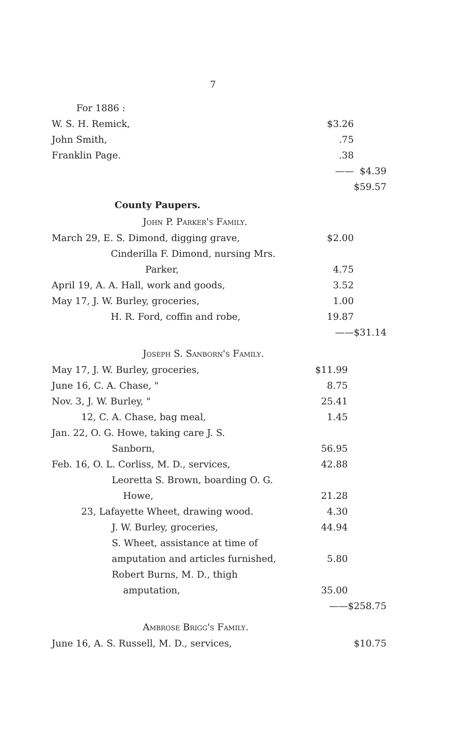7
| For 1886 : | | |
| W. S. H. Remick, | $3.26 | |
| John Smith, | .75 | |
| Franklin Page. | .38 | |
| | —— | $4.39 |
| | | $59.57 |
County Paupers.
John P. Parker's Family.
| March 29, E. S. Dimond, digging grave, | $2.00 | |
| Cinderilla F. Dimond, nursing Mrs. | | |
| Parker, | 4.75 | |
| April 19, A. A. Hall, work and goods, | 3.52 | |
| May 17, J. W. Burley, groceries, | 1.00 | |
| H. R. Ford, coffin and robe, | 19.87 | |
| | —— | $31.14 |
Joseph S. Sanborn's Family.
| May 17, J. W. Burley, groceries, | $11.99 | |
| June 16, C. A. Chase, " | 8.75 | |
| Nov. 3, J. W. Burley, " | 25.41 | |
| 12, C. A. Chase, bag meal, | 1.45 | |
| Jan. 22, O. G. Howe, taking care J. S. | | |
| Sanborn, | 56.95 | |
| Feb. 16, O. L. Corliss, M. D., services, | 42.88 | |
| Leoretta S. Brown, boarding O. G. | | |
| Howe, | 21.28 | |
| 23, Lafayette Wheet, drawing wood. | 4.30 | |
| J. W. Burley, groceries, | 44.94 | |
| S. Wheet, assistance at time of | | |
| amputation and articles furnished, | 5.80 | |
| Robert Burns, M. D., thigh | | |
| amputation, | 35.00 | |
| | —— | $258.75 |
Ambrose Brigg's Family.
| June 16, A. S. Russell, M. D., services, | | $10.75 |